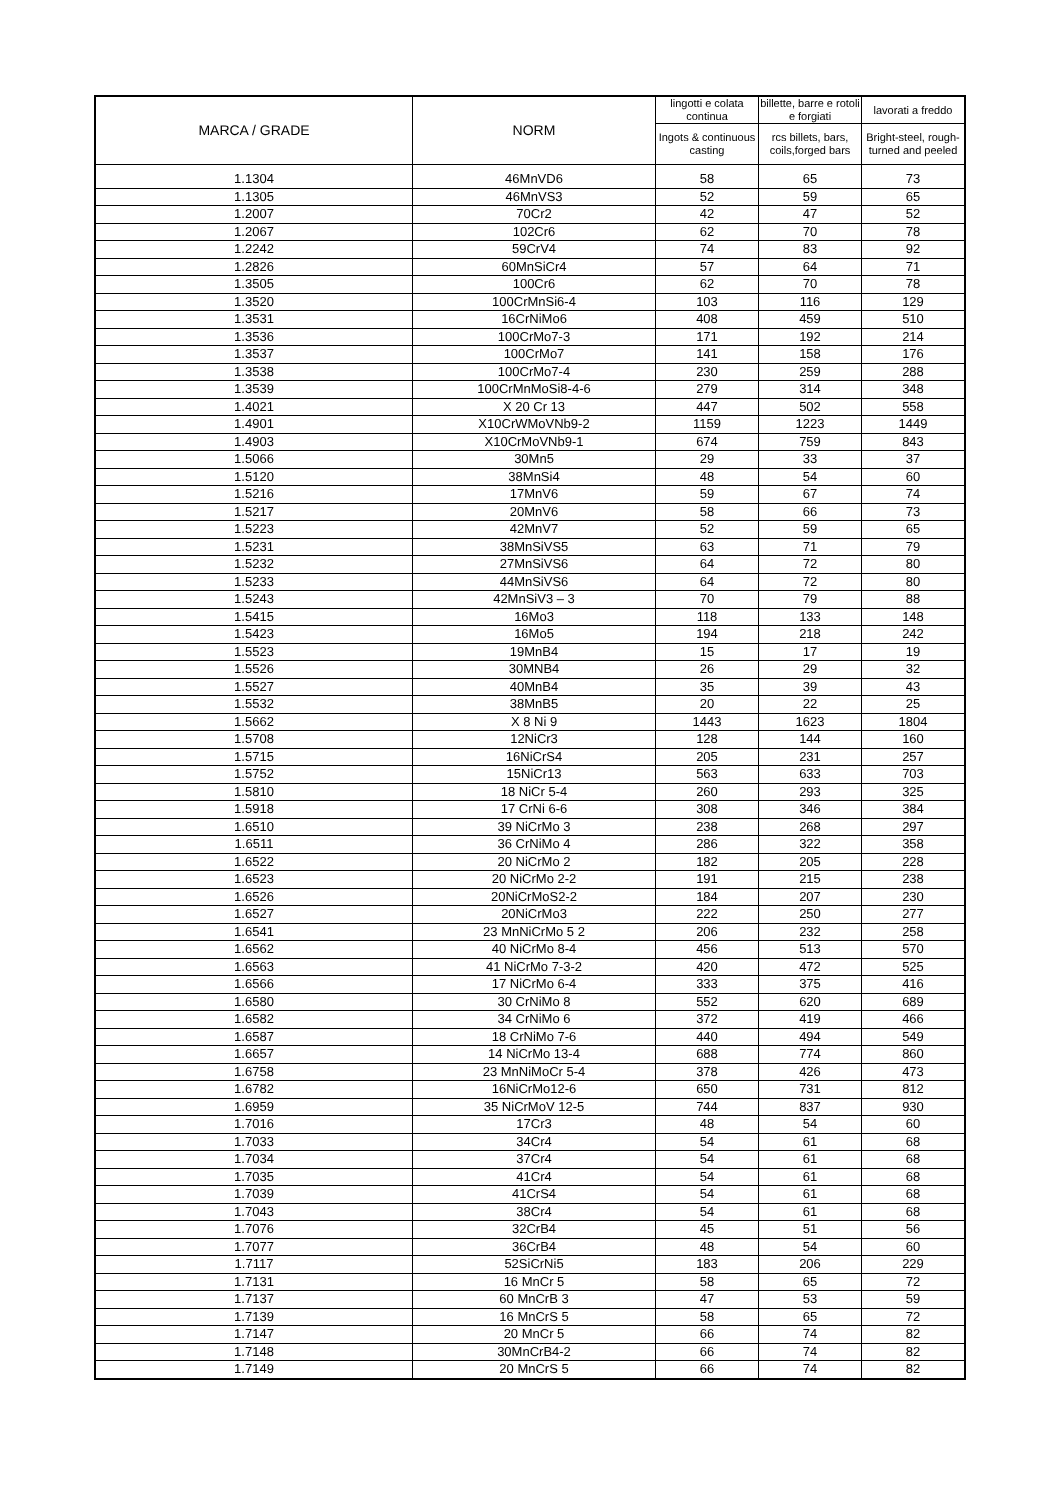| MARCA / GRADE | NORM | lingotti e colata continua | billette, barre e rotoli e forgiati | lavorati a freddo |
| --- | --- | --- | --- | --- |
| | | Ingots & continuous casting | rcs billets, bars, coils,forged bars | Bright-steel, rough-turned and peeled |
| 1.1304 | 46MnVD6 | 58 | 65 | 73 |
| 1.1305 | 46MnVS3 | 52 | 59 | 65 |
| 1.2007 | 70Cr2 | 42 | 47 | 52 |
| 1.2067 | 102Cr6 | 62 | 70 | 78 |
| 1.2242 | 59CrV4 | 74 | 83 | 92 |
| 1.2826 | 60MnSiCr4 | 57 | 64 | 71 |
| 1.3505 | 100Cr6 | 62 | 70 | 78 |
| 1.3520 | 100CrMnSi6-4 | 103 | 116 | 129 |
| 1.3531 | 16CrNiMo6 | 408 | 459 | 510 |
| 1.3536 | 100CrMo7-3 | 171 | 192 | 214 |
| 1.3537 | 100CrMo7 | 141 | 158 | 176 |
| 1.3538 | 100CrMo7-4 | 230 | 259 | 288 |
| 1.3539 | 100CrMnMoSi8-4-6 | 279 | 314 | 348 |
| 1.4021 | X 20 Cr 13 | 447 | 502 | 558 |
| 1.4901 | X10CrWMoVNb9-2 | 1159 | 1223 | 1449 |
| 1.4903 | X10CrMoVNb9-1 | 674 | 759 | 843 |
| 1.5066 | 30Mn5 | 29 | 33 | 37 |
| 1.5120 | 38MnSi4 | 48 | 54 | 60 |
| 1.5216 | 17MnV6 | 59 | 67 | 74 |
| 1.5217 | 20MnV6 | 58 | 66 | 73 |
| 1.5223 | 42MnV7 | 52 | 59 | 65 |
| 1.5231 | 38MnSiVS5 | 63 | 71 | 79 |
| 1.5232 | 27MnSiVS6 | 64 | 72 | 80 |
| 1.5233 | 44MnSiVS6 | 64 | 72 | 80 |
| 1.5243 | 42MnSiV3 – 3 | 70 | 79 | 88 |
| 1.5415 | 16Mo3 | 118 | 133 | 148 |
| 1.5423 | 16Mo5 | 194 | 218 | 242 |
| 1.5523 | 19MnB4 | 15 | 17 | 19 |
| 1.5526 | 30MNB4 | 26 | 29 | 32 |
| 1.5527 | 40MnB4 | 35 | 39 | 43 |
| 1.5532 | 38MnB5 | 20 | 22 | 25 |
| 1.5662 | X 8 Ni 9 | 1443 | 1623 | 1804 |
| 1.5708 | 12NiCr3 | 128 | 144 | 160 |
| 1.5715 | 16NiCrS4 | 205 | 231 | 257 |
| 1.5752 | 15NiCr13 | 563 | 633 | 703 |
| 1.5810 | 18 NiCr 5-4 | 260 | 293 | 325 |
| 1.5918 | 17 CrNi 6-6 | 308 | 346 | 384 |
| 1.6510 | 39 NiCrMo 3 | 238 | 268 | 297 |
| 1.6511 | 36 CrNiMo 4 | 286 | 322 | 358 |
| 1.6522 | 20 NiCrMo 2 | 182 | 205 | 228 |
| 1.6523 | 20 NiCrMo 2-2 | 191 | 215 | 238 |
| 1.6526 | 20NiCrMoS2-2 | 184 | 207 | 230 |
| 1.6527 | 20NiCrMo3 | 222 | 250 | 277 |
| 1.6541 | 23 MnNiCrMo 5 2 | 206 | 232 | 258 |
| 1.6562 | 40 NiCrMo 8-4 | 456 | 513 | 570 |
| 1.6563 | 41 NiCrMo 7-3-2 | 420 | 472 | 525 |
| 1.6566 | 17 NiCrMo 6-4 | 333 | 375 | 416 |
| 1.6580 | 30 CrNiMo 8 | 552 | 620 | 689 |
| 1.6582 | 34 CrNiMo 6 | 372 | 419 | 466 |
| 1.6587 | 18 CrNiMo 7-6 | 440 | 494 | 549 |
| 1.6657 | 14 NiCrMo 13-4 | 688 | 774 | 860 |
| 1.6758 | 23 MnNiMoCr 5-4 | 378 | 426 | 473 |
| 1.6782 | 16NiCrMo12-6 | 650 | 731 | 812 |
| 1.6959 | 35 NiCrMoV 12-5 | 744 | 837 | 930 |
| 1.7016 | 17Cr3 | 48 | 54 | 60 |
| 1.7033 | 34Cr4 | 54 | 61 | 68 |
| 1.7034 | 37Cr4 | 54 | 61 | 68 |
| 1.7035 | 41Cr4 | 54 | 61 | 68 |
| 1.7039 | 41CrS4 | 54 | 61 | 68 |
| 1.7043 | 38Cr4 | 54 | 61 | 68 |
| 1.7076 | 32CrB4 | 45 | 51 | 56 |
| 1.7077 | 36CrB4 | 48 | 54 | 60 |
| 1.7117 | 52SiCrNi5 | 183 | 206 | 229 |
| 1.7131 | 16 MnCr 5 | 58 | 65 | 72 |
| 1.7137 | 60 MnCrB 3 | 47 | 53 | 59 |
| 1.7139 | 16 MnCrS 5 | 58 | 65 | 72 |
| 1.7147 | 20 MnCr 5 | 66 | 74 | 82 |
| 1.7148 | 30MnCrB4-2 | 66 | 74 | 82 |
| 1.7149 | 20 MnCrS 5 | 66 | 74 | 82 |